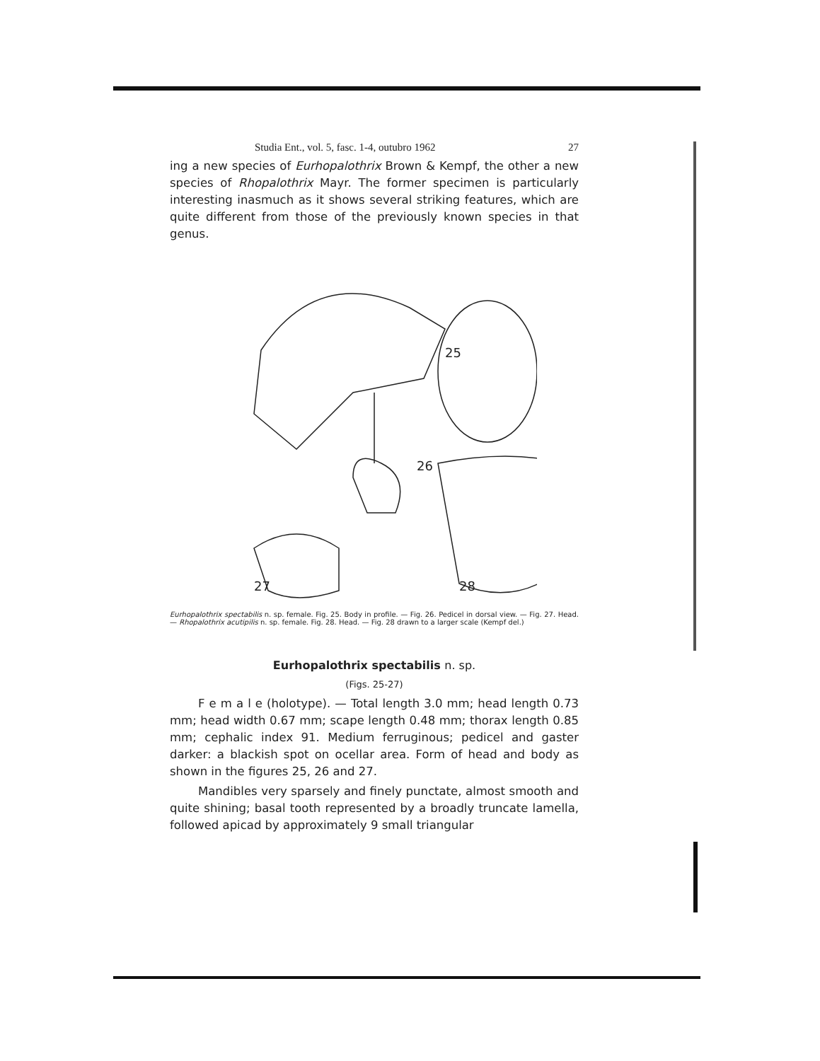Studia Ent., vol. 5, fasc. 1-4, outubro 1962 27
ing a new species of Eurhopalothrix Brown & Kempf, the other a new species of Rhopalothrix Mayr. The former specimen is particularly interesting inasmuch as it shows several striking features, which are quite different from those of the previously known species in that genus.
25
27
26
28
Eurhopalothrix spectabilis n. sp. female. Fig. 25. Body in profile. — Fig. 26. Pedicel in dorsal view. — Fig. 27. Head. — Rhopalothrix acutipilis n. sp. female. Fig. 28. Head. — Fig. 28 drawn to a larger scale (Kempf del.)
Eurhopalothrix spectabilis n. sp.
(Figs. 25-27)
F e m a l e (holotype). — Total length 3.0 mm; head length 0.73 mm; head width 0.67 mm; scape length 0.48 mm; thorax length 0.85 mm; cephalic index 91. Medium ferruginous; pedicel and gaster darker: a blackish spot on ocellar area. Form of head and body as shown in the figures 25, 26 and 27.
Mandibles very sparsely and finely punctate, almost smooth and quite shining; basal tooth represented by a broadly truncate lamella, followed apicad by approximately 9 small triangular